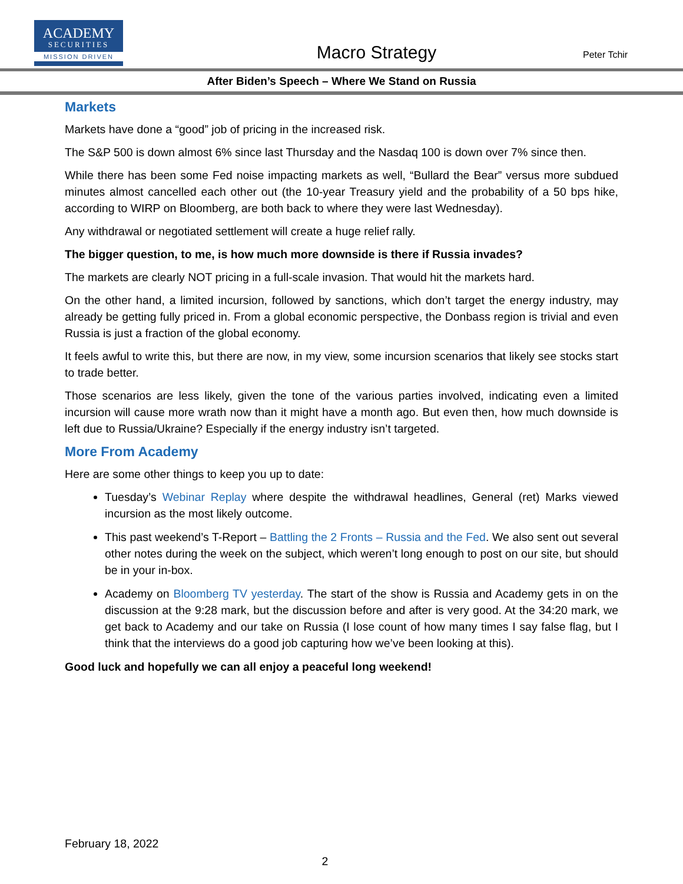ACADEMY
SECURITIES
MISSION DRIVEN
Macro Strategy
Peter Tchir
After Biden’s Speech – Where We Stand on Russia
Markets
Markets have done a “good” job of pricing in the increased risk.
The S&P 500 is down almost 6% since last Thursday and the Nasdaq 100 is down over 7% since then.
While there has been some Fed noise impacting markets as well, “Bullard the Bear” versus more subdued minutes almost cancelled each other out (the 10-year Treasury yield and the probability of a 50 bps hike, according to WIRP on Bloomberg, are both back to where they were last Wednesday).
Any withdrawal or negotiated settlement will create a huge relief rally.
The bigger question, to me, is how much more downside is there if Russia invades?
The markets are clearly NOT pricing in a full-scale invasion. That would hit the markets hard.
On the other hand, a limited incursion, followed by sanctions, which don’t target the energy industry, may already be getting fully priced in. From a global economic perspective, the Donbass region is trivial and even Russia is just a fraction of the global economy.
It feels awful to write this, but there are now, in my view, some incursion scenarios that likely see stocks start to trade better.
Those scenarios are less likely, given the tone of the various parties involved, indicating even a limited incursion will cause more wrath now than it might have a month ago. But even then, how much downside is left due to Russia/Ukraine? Especially if the energy industry isn’t targeted.
More From Academy
Here are some other things to keep you up to date:
Tuesday’s Webinar Replay where despite the withdrawal headlines, General (ret) Marks viewed incursion as the most likely outcome.
This past weekend’s T-Report – Battling the 2 Fronts – Russia and the Fed. We also sent out several other notes during the week on the subject, which weren’t long enough to post on our site, but should be in your in-box.
Academy on Bloomberg TV yesterday. The start of the show is Russia and Academy gets in on the discussion at the 9:28 mark, but the discussion before and after is very good. At the 34:20 mark, we get back to Academy and our take on Russia (I lose count of how many times I say false flag, but I think that the interviews do a good job capturing how we’ve been looking at this).
Good luck and hopefully we can all enjoy a peaceful long weekend!
February 18, 2022
2